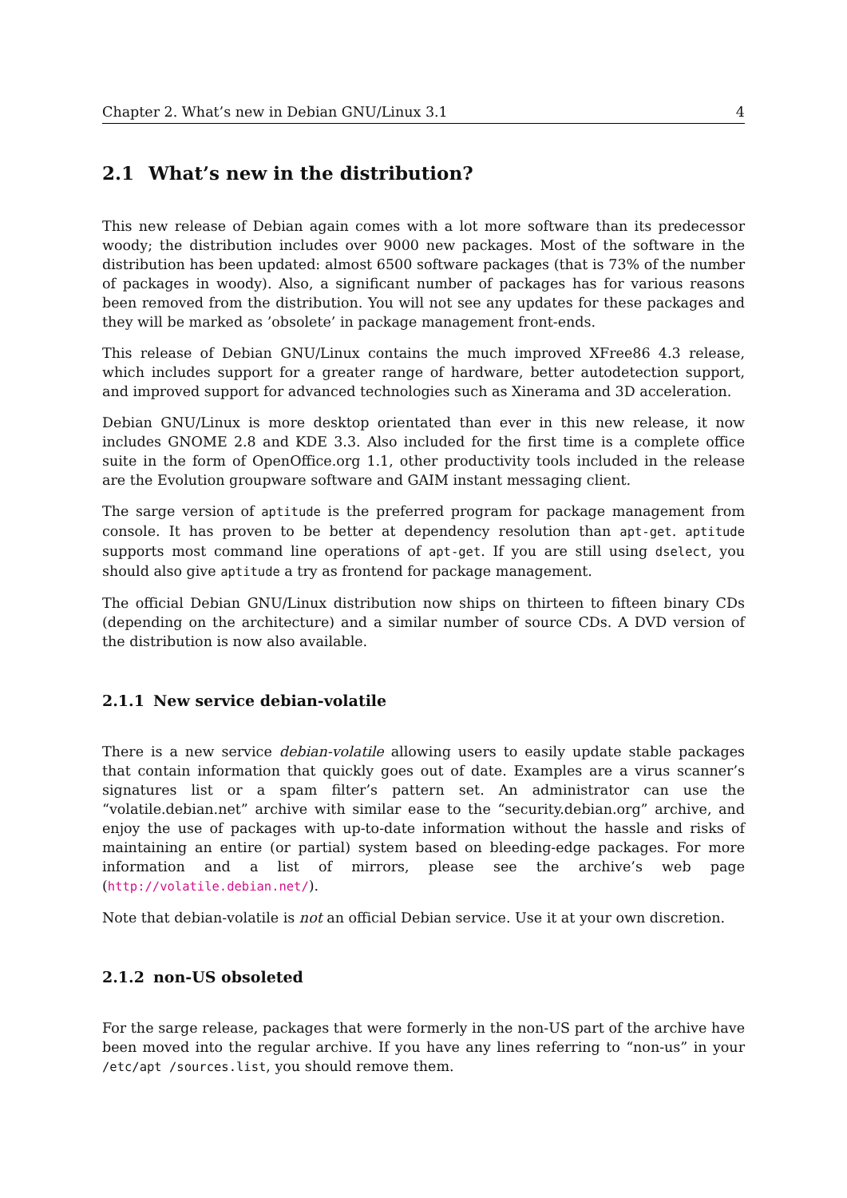Chapter 2. What’s new in Debian GNU/Linux 3.1 4
2.1 What’s new in the distribution?
This new release of Debian again comes with a lot more software than its predecessor woody; the distribution includes over 9000 new packages. Most of the software in the distribution has been updated: almost 6500 software packages (that is 73% of the number of packages in woody). Also, a significant number of packages has for various reasons been removed from the distribution. You will not see any updates for these packages and they will be marked as ’obsolete’ in package management front-ends.
This release of Debian GNU/Linux contains the much improved XFree86 4.3 release, which includes support for a greater range of hardware, better autodetection support, and improved support for advanced technologies such as Xinerama and 3D acceleration.
Debian GNU/Linux is more desktop orientated than ever in this new release, it now includes GNOME 2.8 and KDE 3.3. Also included for the first time is a complete office suite in the form of OpenOffice.org 1.1, other productivity tools included in the release are the Evolution groupware software and GAIM instant messaging client.
The sarge version of aptitude is the preferred program for package management from console. It has proven to be better at dependency resolution than apt-get. aptitude supports most command line operations of apt-get. If you are still using dselect, you should also give aptitude a try as frontend for package management.
The official Debian GNU/Linux distribution now ships on thirteen to fifteen binary CDs (depending on the architecture) and a similar number of source CDs. A DVD version of the distribution is now also available.
2.1.1 New service debian-volatile
There is a new service debian-volatile allowing users to easily update stable packages that contain information that quickly goes out of date. Examples are a virus scanner’s signatures list or a spam filter’s pattern set. An administrator can use the “volatile.debian.net” archive with similar ease to the “security.debian.org” archive, and enjoy the use of packages with up-to-date information without the hassle and risks of maintaining an entire (or partial) system based on bleeding-edge packages. For more information and a list of mirrors, please see the archive’s web page (http://volatile.debian.net/).
Note that debian-volatile is not an official Debian service. Use it at your own discretion.
2.1.2 non-US obsoleted
For the sarge release, packages that were formerly in the non-US part of the archive have been moved into the regular archive. If you have any lines referring to “non-us” in your /etc/apt /sources.list, you should remove them.